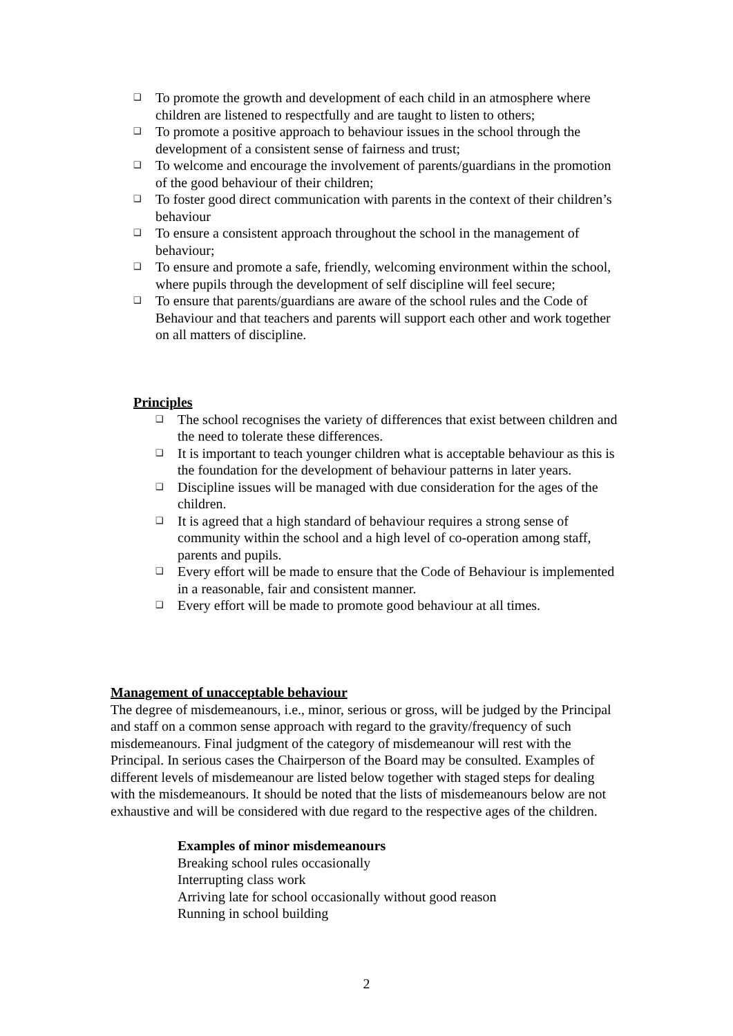❑ To promote the growth and development of each child in an atmosphere where children are listened to respectfully and are taught to listen to others;
❑ To promote a positive approach to behaviour issues in the school through the development of a consistent sense of fairness and trust;
❑ To welcome and encourage the involvement of parents/guardians in the promotion of the good behaviour of their children;
❑ To foster good direct communication with parents in the context of their children’s behaviour
❑ To ensure a consistent approach throughout the school in the management of behaviour;
❑ To ensure and promote a safe, friendly, welcoming environment within the school, where pupils through the development of self discipline will feel secure;
❑ To ensure that parents/guardians are aware of the school rules and the Code of Behaviour and that teachers and parents will support each other and work together on all matters of discipline.
Principles
❑ The school recognises the variety of differences that exist between children and the need to tolerate these differences.
❑ It is important to teach younger children what is acceptable behaviour as this is the foundation for the development of behaviour patterns in later years.
❑ Discipline issues will be managed with due consideration for the ages of the children.
❑ It is agreed that a high standard of behaviour requires a strong sense of community within the school and a high level of co-operation among staff, parents and pupils.
❑ Every effort will be made to ensure that the Code of Behaviour is implemented in a reasonable, fair and consistent manner.
❑ Every effort will be made to promote good behaviour at all times.
Management of unacceptable behaviour
The degree of misdemeanours, i.e., minor, serious or gross, will be judged by the Principal and staff on a common sense approach with regard to the gravity/frequency of such misdemeanours. Final judgment of the category of misdemeanour will rest with the Principal. In serious cases the Chairperson of the Board may be consulted. Examples of different levels of misdemeanour are listed below together with staged steps for dealing with the misdemeanours. It should be noted that the lists of misdemeanours below are not exhaustive and will be considered with due regard to the respective ages of the children.
Examples of minor misdemeanours
Breaking school rules occasionally
Interrupting class work
Arriving late for school occasionally without good reason
Running in school building
2